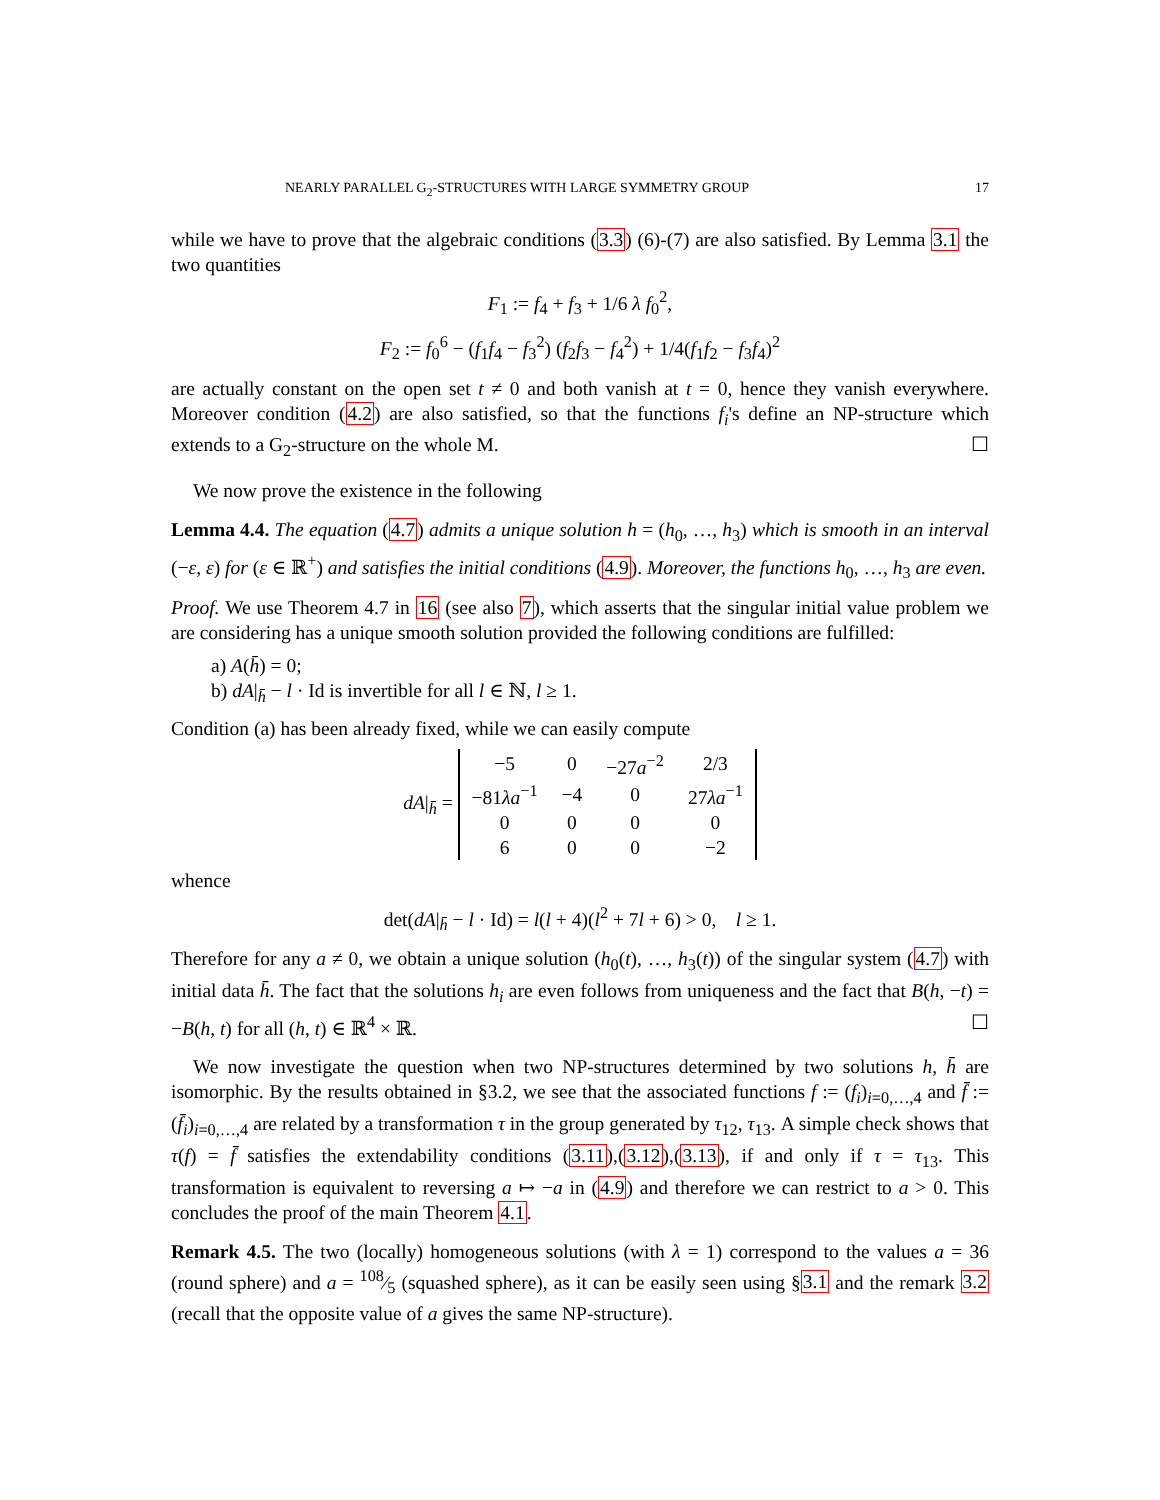NEARLY PARALLEL G<sub>2</sub>-STRUCTURES WITH LARGE SYMMETRY GROUP 17
while we have to prove that the algebraic conditions (3.3) (6)-(7) are also satisfied. By Lemma 3.1 the two quantities
F<sub>1</sub> := f<sub>4</sub> + f<sub>3</sub> + 1/6 λ f<sub>0</sub><sup>2</sup>,
F<sub>2</sub> := f<sub>0</sub><sup>6</sup> − (f<sub>1</sub>f<sub>4</sub> − f<sub>3</sub><sup>2</sup>) (f<sub>2</sub>f<sub>3</sub> − f<sub>4</sub><sup>2</sup>) + 1/4(f<sub>1</sub>f<sub>2</sub> − f<sub>3</sub>f<sub>4</sub>)<sup>2</sup>
are actually constant on the open set t ≠ 0 and both vanish at t = 0, hence they vanish everywhere. Moreover condition (4.2) are also satisfied, so that the functions f<sub>i</sub>'s define an NP-structure which extends to a G<sub>2</sub>-structure on the whole M. ☐
We now prove the existence in the following
Lemma 4.4. The equation (4.7) admits a unique solution h = (h<sub>0</sub>, …, h<sub>3</sub>) which is smooth in an interval (−ε, ε) for (ε ∈ ℝ<sup>+</sup>) and satisfies the initial conditions (4.9). Moreover, the functions h<sub>0</sub>, …, h<sub>3</sub> are even.
Proof. We use Theorem 4.7 in 16 (see also 7), which asserts that the singular initial value problem we are considering has a unique smooth solution provided the following conditions are fulfilled:
a) A(h̄) = 0;
b) dA|<sub>h̄</sub> − l · Id is invertible for all l ∈ ℕ, l ≥ 1.
Condition (a) has been already fixed, while we can easily compute
dA|<sub>h̄</sub> =
| −5 | 0 | −27 a<sup>−2</sup> | 2/3 |
| −81 λa<sup>−1</sup> | −4 | 0 | 27 λa<sup>−1</sup> |
| 0 | 0 | 0 | 0 |
| 6 | 0 | 0 | −2 |
whence
det(dA|<sub>h̄</sub> − l · Id) = l(l + 4)(l<sup>2</sup> + 7l + 6) > 0, l ≥ 1.
Therefore for any a ≠ 0, we obtain a unique solution (h<sub>0</sub>(t), …, h<sub>3</sub>(t)) of the singular system (4.7) with initial data h̄. The fact that the solutions h<sub>i</sub> are even follows from uniqueness and the fact that B(h, −t) = −B(h, t) for all (h, t) ∈ ℝ<sup>4</sup> × ℝ. ☐
We now investigate the question when two NP-structures determined by two solutions h, h̄ are isomorphic. By the results obtained in §3.2, we see that the associated functions f := (f<sub>i</sub>)<sub>i=0,…,4</sub> and f̄ := (f̄<sub>i</sub>)<sub>i=0,…,4</sub> are related by a transformation τ in the group generated by τ<sub>12</sub>, τ<sub>13</sub>. A simple check shows that τ(f) = f̄ satisfies the extendability conditions (3.11),(3.12),(3.13), if and only if τ = τ<sub>13</sub>. This transformation is equivalent to reversing a ↦ −a in (4.9) and therefore we can restrict to a > 0. This concludes the proof of the main Theorem 4.1.
Remark 4.5. The two (locally) homogeneous solutions (with λ = 1) correspond to the values a = 36 (round sphere) and a = 108⁄5 (squashed sphere), as it can be easily seen using §3.1 and the remark 3.2 (recall that the opposite value of a gives the same NP-structure).